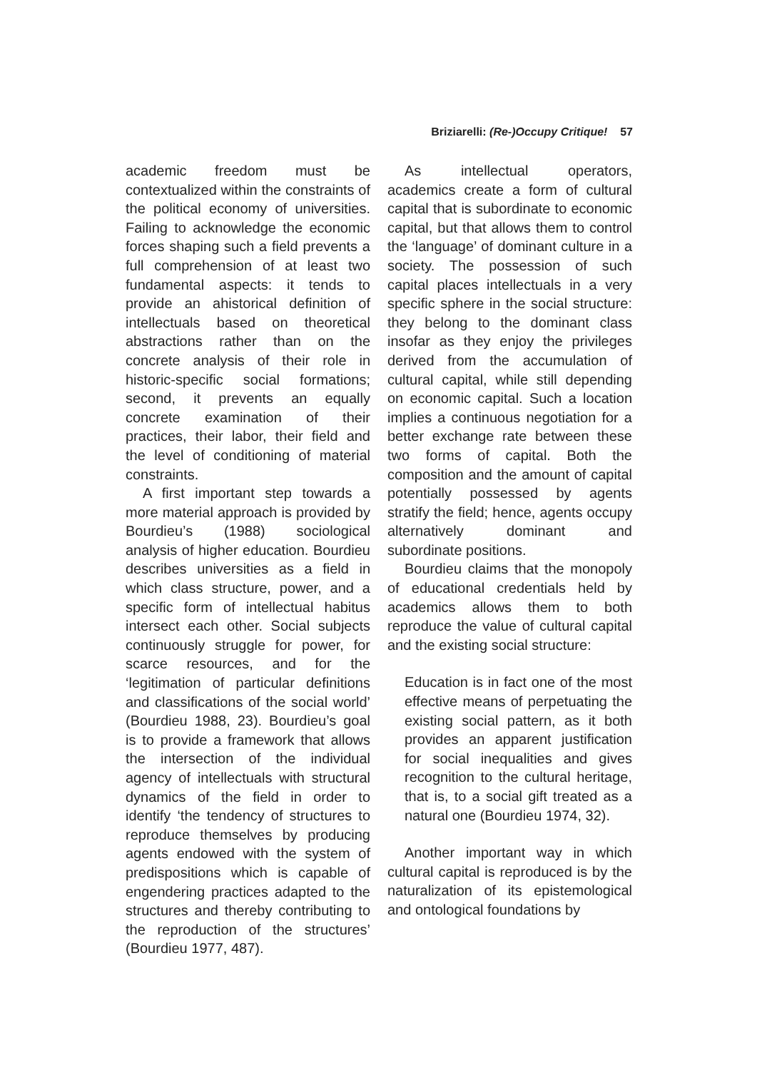Briziarelli: (Re-)Occupy Critique! 57
academic freedom must be contextualized within the constraints of the political economy of universities. Failing to acknowledge the economic forces shaping such a field prevents a full comprehension of at least two fundamental aspects: it tends to provide an ahistorical definition of intellectuals based on theoretical abstractions rather than on the concrete analysis of their role in historic-specific social formations; second, it prevents an equally concrete examination of their practices, their labor, their field and the level of conditioning of material constraints.
A first important step towards a more material approach is provided by Bourdieu’s (1988) sociological analysis of higher education. Bourdieu describes universities as a field in which class structure, power, and a specific form of intellectual habitus intersect each other. Social subjects continuously struggle for power, for scarce resources, and for the ‘legitimation of particular definitions and classifications of the social world’ (Bourdieu 1988, 23). Bourdieu’s goal is to provide a framework that allows the intersection of the individual agency of intellectuals with structural dynamics of the field in order to identify ‘the tendency of structures to reproduce themselves by producing agents endowed with the system of predispositions which is capable of engendering practices adapted to the structures and thereby contributing to the reproduction of the structures’ (Bourdieu 1977, 487).
As intellectual operators, academics create a form of cultural capital that is subordinate to economic capital, but that allows them to control the ‘language’ of dominant culture in a society. The possession of such capital places intellectuals in a very specific sphere in the social structure: they belong to the dominant class insofar as they enjoy the privileges derived from the accumulation of cultural capital, while still depending on economic capital. Such a location implies a continuous negotiation for a better exchange rate between these two forms of capital. Both the composition and the amount of capital potentially possessed by agents stratify the field; hence, agents occupy alternatively dominant and subordinate positions.
Bourdieu claims that the monopoly of educational credentials held by academics allows them to both reproduce the value of cultural capital and the existing social structure:
Education is in fact one of the most effective means of perpetuating the existing social pattern, as it both provides an apparent justification for social inequalities and gives recognition to the cultural heritage, that is, to a social gift treated as a natural one (Bourdieu 1974, 32).
Another important way in which cultural capital is reproduced is by the naturalization of its epistemological and ontological foundations by